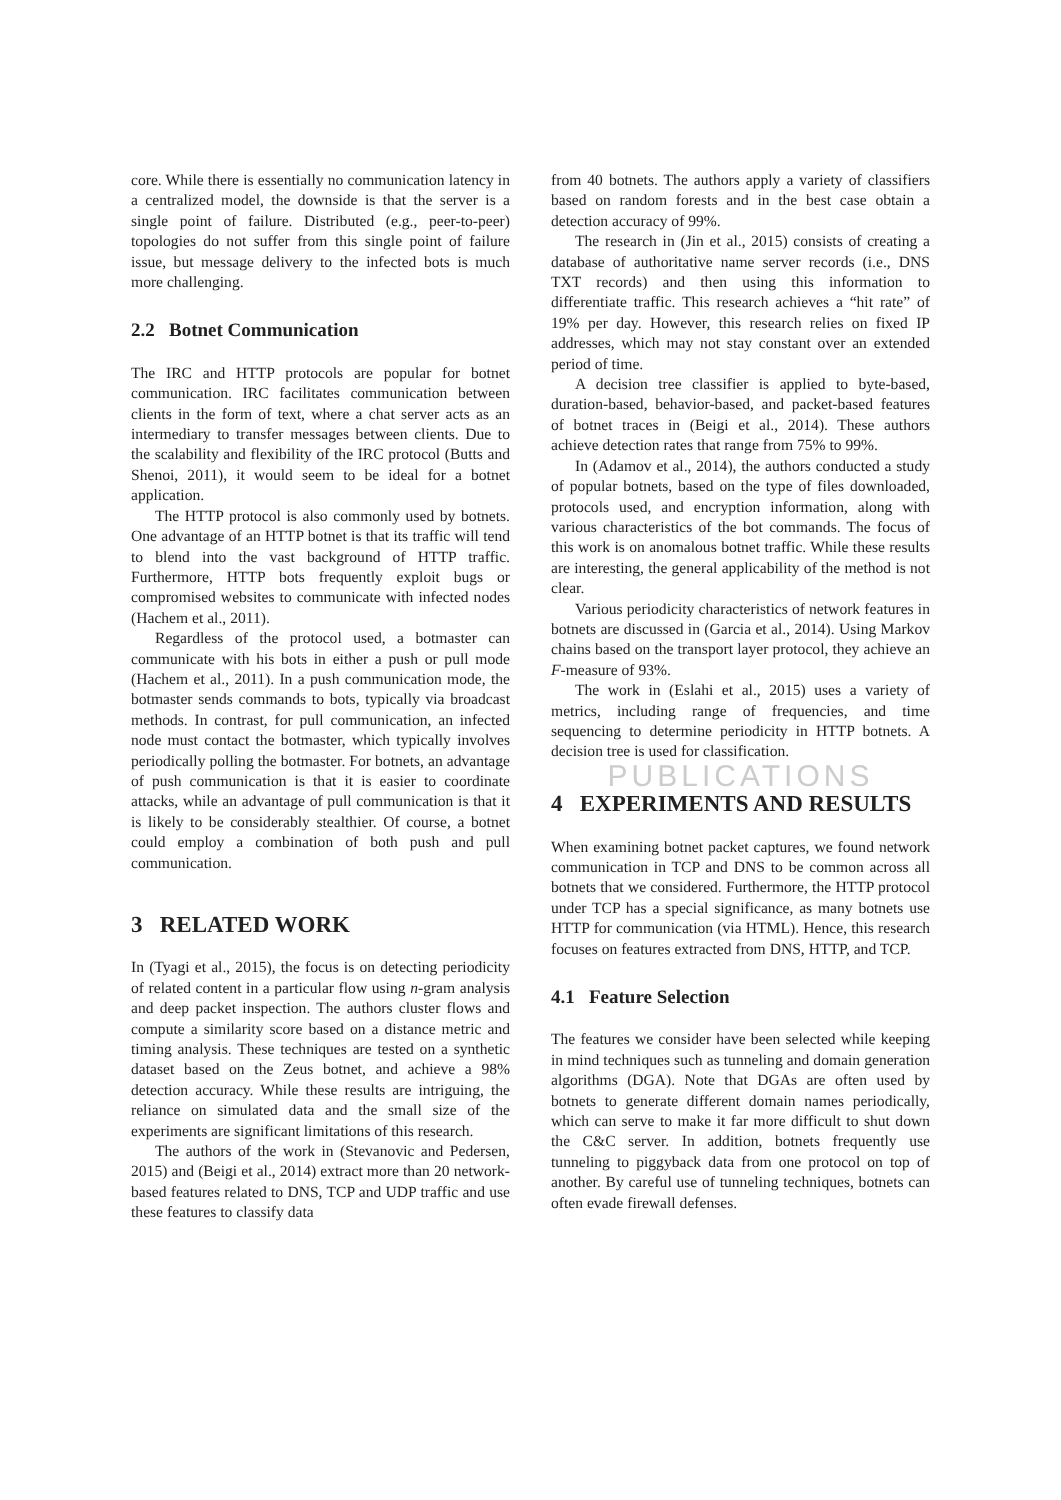core. While there is essentially no communication latency in a centralized model, the downside is that the server is a single point of failure. Distributed (e.g., peer-to-peer) topologies do not suffer from this single point of failure issue, but message delivery to the infected bots is much more challenging.
2.2 Botnet Communication
The IRC and HTTP protocols are popular for botnet communication. IRC facilitates communication between clients in the form of text, where a chat server acts as an intermediary to transfer messages between clients. Due to the scalability and flexibility of the IRC protocol (Butts and Shenoi, 2011), it would seem to be ideal for a botnet application.
The HTTP protocol is also commonly used by botnets. One advantage of an HTTP botnet is that its traffic will tend to blend into the vast background of HTTP traffic. Furthermore, HTTP bots frequently exploit bugs or compromised websites to communicate with infected nodes (Hachem et al., 2011).
Regardless of the protocol used, a botmaster can communicate with his bots in either a push or pull mode (Hachem et al., 2011). In a push communication mode, the botmaster sends commands to bots, typically via broadcast methods. In contrast, for pull communication, an infected node must contact the botmaster, which typically involves periodically polling the botmaster. For botnets, an advantage of push communication is that it is easier to coordinate attacks, while an advantage of pull communication is that it is likely to be considerably stealthier. Of course, a botnet could employ a combination of both push and pull communication.
3 RELATED WORK
In (Tyagi et al., 2015), the focus is on detecting periodicity of related content in a particular flow using n-gram analysis and deep packet inspection. The authors cluster flows and compute a similarity score based on a distance metric and timing analysis. These techniques are tested on a synthetic dataset based on the Zeus botnet, and achieve a 98% detection accuracy. While these results are intriguing, the reliance on simulated data and the small size of the experiments are significant limitations of this research.
The authors of the work in (Stevanovic and Pedersen, 2015) and (Beigi et al., 2014) extract more than 20 network-based features related to DNS, TCP and UDP traffic and use these features to classify data
from 40 botnets. The authors apply a variety of classifiers based on random forests and in the best case obtain a detection accuracy of 99%.
The research in (Jin et al., 2015) consists of creating a database of authoritative name server records (i.e., DNS TXT records) and then using this information to differentiate traffic. This research achieves a “hit rate” of 19% per day. However, this research relies on fixed IP addresses, which may not stay constant over an extended period of time.
A decision tree classifier is applied to byte-based, duration-based, behavior-based, and packet-based features of botnet traces in (Beigi et al., 2014). These authors achieve detection rates that range from 75% to 99%.
In (Adamov et al., 2014), the authors conducted a study of popular botnets, based on the type of files downloaded, protocols used, and encryption information, along with various characteristics of the bot commands. The focus of this work is on anomalous botnet traffic. While these results are interesting, the general applicability of the method is not clear.
Various periodicity characteristics of network features in botnets are discussed in (Garcia et al., 2014). Using Markov chains based on the transport layer protocol, they achieve an F-measure of 93%.
The work in (Eslahi et al., 2015) uses a variety of metrics, including range of frequencies, and time sequencing to determine periodicity in HTTP botnets. A decision tree is used for classification.
PUBLICATIONS
4 EXPERIMENTS AND RESULTS
When examining botnet packet captures, we found network communication in TCP and DNS to be common across all botnets that we considered. Furthermore, the HTTP protocol under TCP has a special significance, as many botnets use HTTP for communication (via HTML). Hence, this research focuses on features extracted from DNS, HTTP, and TCP.
4.1 Feature Selection
The features we consider have been selected while keeping in mind techniques such as tunneling and domain generation algorithms (DGA). Note that DGAs are often used by botnets to generate different domain names periodically, which can serve to make it far more difficult to shut down the C&C server. In addition, botnets frequently use tunneling to piggyback data from one protocol on top of another. By careful use of tunneling techniques, botnets can often evade firewall defenses.